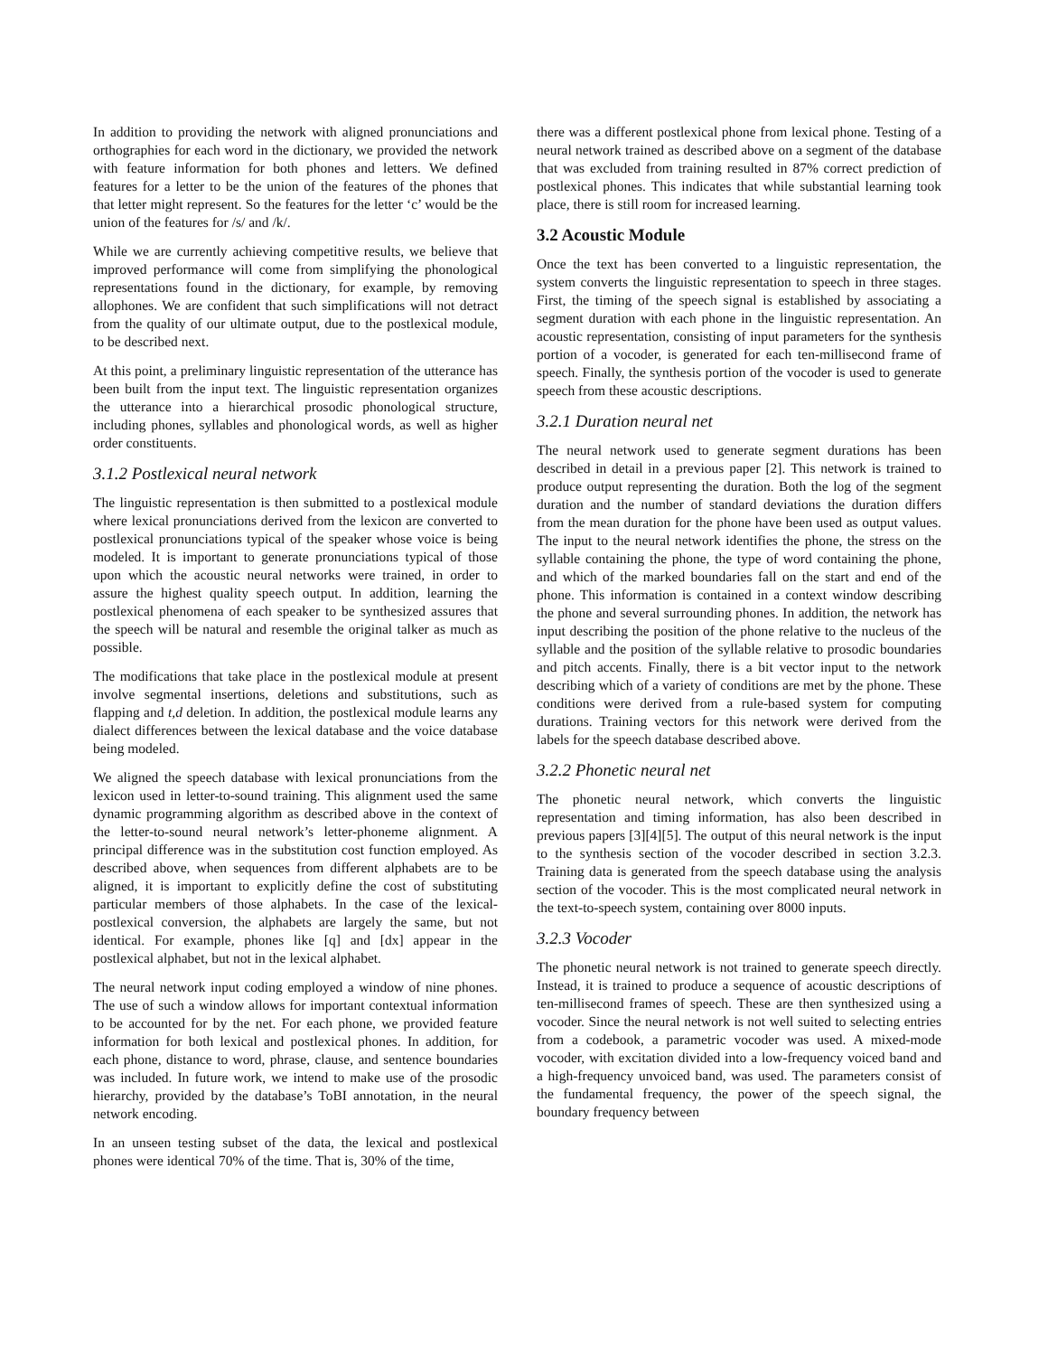In addition to providing the network with aligned pronunciations and orthographies for each word in the dictionary, we provided the network with feature information for both phones and letters. We defined features for a letter to be the union of the features of the phones that that letter might represent. So the features for the letter ‘c’ would be the union of the features for /s/ and /k/.
While we are currently achieving competitive results, we believe that improved performance will come from simplifying the phonological representations found in the dictionary, for example, by removing allophones. We are confident that such simplifications will not detract from the quality of our ultimate output, due to the postlexical module, to be described next.
At this point, a preliminary linguistic representation of the utterance has been built from the input text. The linguistic representation organizes the utterance into a hierarchical prosodic phonological structure, including phones, syllables and phonological words, as well as higher order constituents.
3.1.2 Postlexical neural network
The linguistic representation is then submitted to a postlexical module where lexical pronunciations derived from the lexicon are converted to postlexical pronunciations typical of the speaker whose voice is being modeled. It is important to generate pronunciations typical of those upon which the acoustic neural networks were trained, in order to assure the highest quality speech output. In addition, learning the postlexical phenomena of each speaker to be synthesized assures that the speech will be natural and resemble the original talker as much as possible.
The modifications that take place in the postlexical module at present involve segmental insertions, deletions and substitutions, such as flapping and t,d deletion. In addition, the postlexical module learns any dialect differences between the lexical database and the voice database being modeled.
We aligned the speech database with lexical pronunciations from the lexicon used in letter-to-sound training. This alignment used the same dynamic programming algorithm as described above in the context of the letter-to-sound neural network’s letter-phoneme alignment. A principal difference was in the substitution cost function employed. As described above, when sequences from different alphabets are to be aligned, it is important to explicitly define the cost of substituting particular members of those alphabets. In the case of the lexical-postlexical conversion, the alphabets are largely the same, but not identical. For example, phones like [q] and [dx] appear in the postlexical alphabet, but not in the lexical alphabet.
The neural network input coding employed a window of nine phones. The use of such a window allows for important contextual information to be accounted for by the net. For each phone, we provided feature information for both lexical and postlexical phones. In addition, for each phone, distance to word, phrase, clause, and sentence boundaries was included. In future work, we intend to make use of the prosodic hierarchy, provided by the database’s ToBI annotation, in the neural network encoding.
In an unseen testing subset of the data, the lexical and postlexical phones were identical 70% of the time. That is, 30% of the time,
there was a different postlexical phone from lexical phone. Testing of a neural network trained as described above on a segment of the database that was excluded from training resulted in 87% correct prediction of postlexical phones. This indicates that while substantial learning took place, there is still room for increased learning.
3.2 Acoustic Module
Once the text has been converted to a linguistic representation, the system converts the linguistic representation to speech in three stages. First, the timing of the speech signal is established by associating a segment duration with each phone in the linguistic representation. An acoustic representation, consisting of input parameters for the synthesis portion of a vocoder, is generated for each ten-millisecond frame of speech. Finally, the synthesis portion of the vocoder is used to generate speech from these acoustic descriptions.
3.2.1 Duration neural net
The neural network used to generate segment durations has been described in detail in a previous paper [2]. This network is trained to produce output representing the duration. Both the log of the segment duration and the number of standard deviations the duration differs from the mean duration for the phone have been used as output values. The input to the neural network identifies the phone, the stress on the syllable containing the phone, the type of word containing the phone, and which of the marked boundaries fall on the start and end of the phone. This information is contained in a context window describing the phone and several surrounding phones. In addition, the network has input describing the position of the phone relative to the nucleus of the syllable and the position of the syllable relative to prosodic boundaries and pitch accents. Finally, there is a bit vector input to the network describing which of a variety of conditions are met by the phone. These conditions were derived from a rule-based system for computing durations. Training vectors for this network were derived from the labels for the speech database described above.
3.2.2 Phonetic neural net
The phonetic neural network, which converts the linguistic representation and timing information, has also been described in previous papers [3][4][5]. The output of this neural network is the input to the synthesis section of the vocoder described in section 3.2.3. Training data is generated from the speech database using the analysis section of the vocoder. This is the most complicated neural network in the text-to-speech system, containing over 8000 inputs.
3.2.3 Vocoder
The phonetic neural network is not trained to generate speech directly. Instead, it is trained to produce a sequence of acoustic descriptions of ten-millisecond frames of speech. These are then synthesized using a vocoder. Since the neural network is not well suited to selecting entries from a codebook, a parametric vocoder was used. A mixed-mode vocoder, with excitation divided into a low-frequency voiced band and a high-frequency unvoiced band, was used. The parameters consist of the fundamental frequency, the power of the speech signal, the boundary frequency between